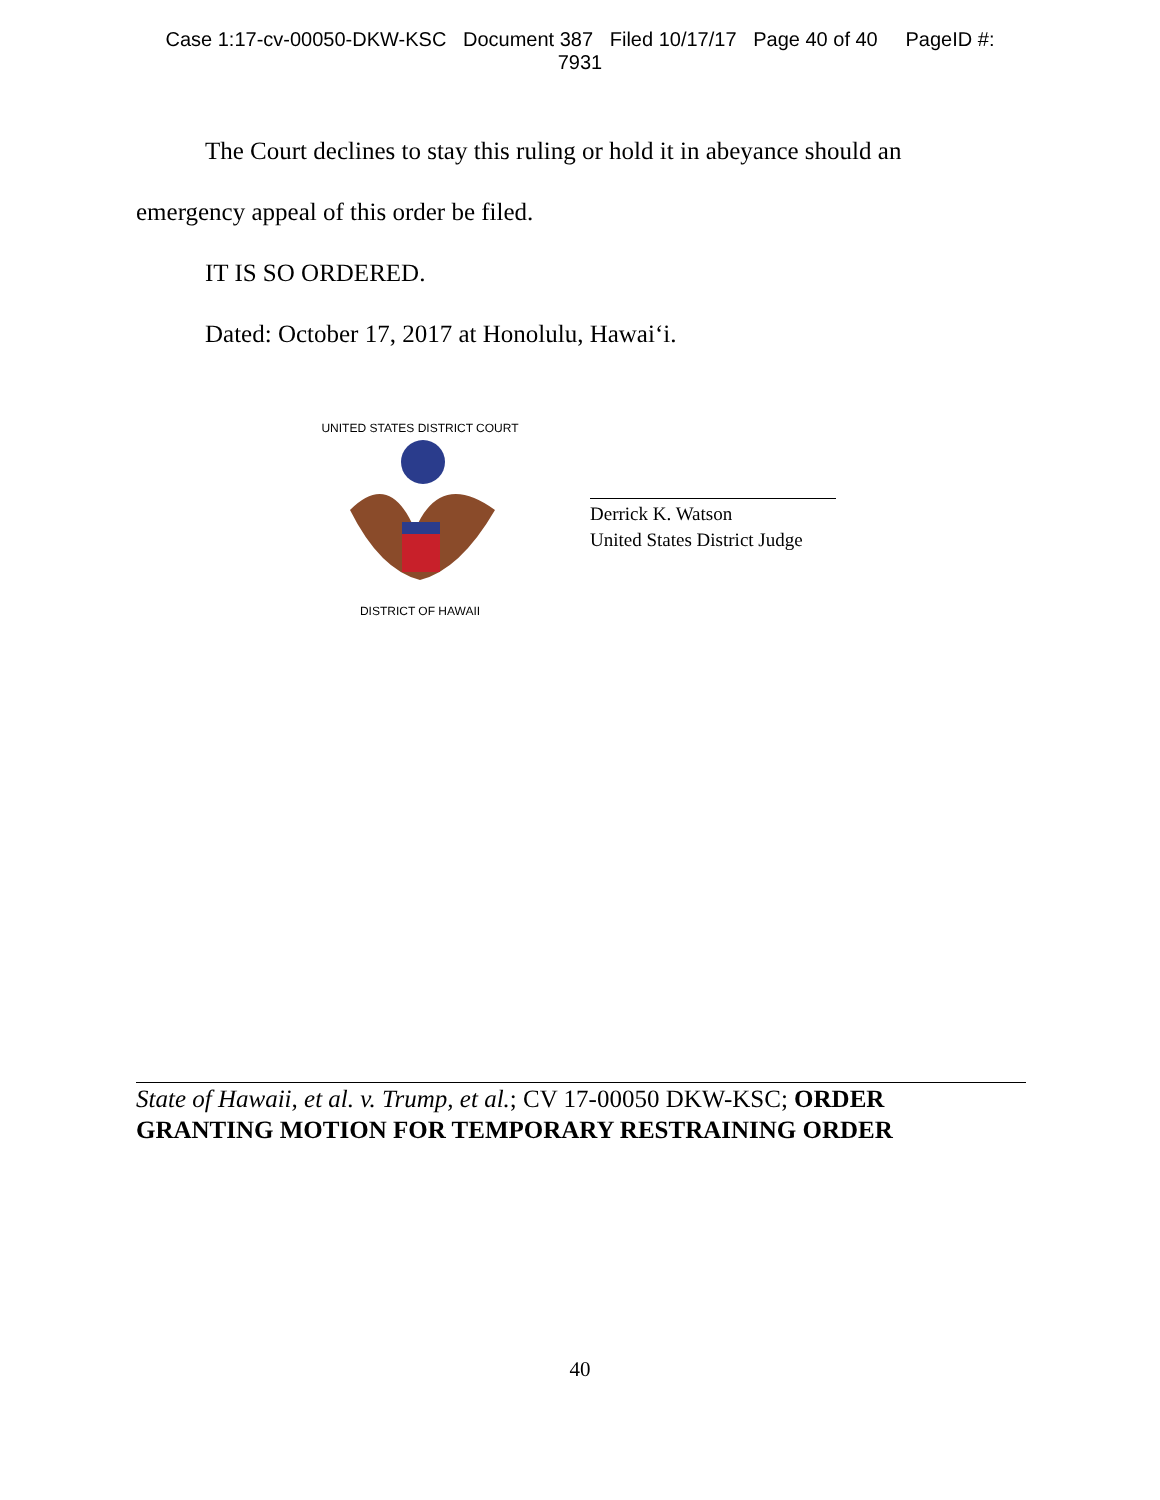Case 1:17-cv-00050-DKW-KSC Document 387 Filed 10/17/17 Page 40 of 40 PageID #:
7931
The Court declines to stay this ruling or hold it in abeyance should an
emergency appeal of this order be filed.
IT IS SO ORDERED.
Dated: October 17, 2017 at Honolulu, Hawai‘i.
UNITED STATES DISTRICT COURT
DISTRICT OF HAWAII
Derrick K. Watson
United States District Judge
State of Hawaii, et al. v. Trump, et al.; CV 17-00050 DKW-KSC; ORDER GRANTING MOTION FOR TEMPORARY RESTRAINING ORDER
40